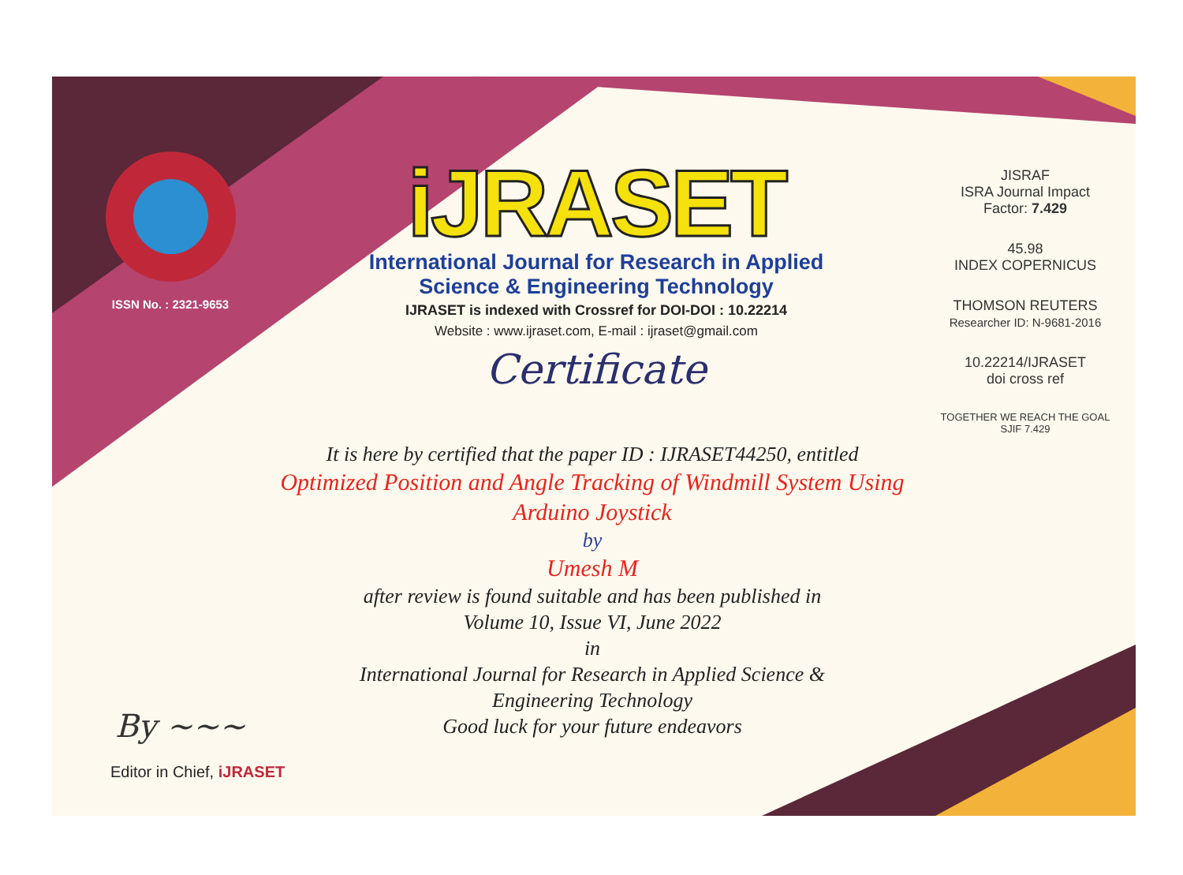ISSN No. : 2321-9653
iJRASET
International Journal for Research in Applied
Science & Engineering Technology
IJRASET is indexed with Crossref for DOI-DOI : 10.22214
Website : www.ijraset.com, E-mail : ijraset@gmail.com
Certificate
It is here by certified that the paper ID : IJRASET44250, entitled
Optimized Position and Angle Tracking of Windmill System Using
Arduino Joystick
by
Umesh M
after review is found suitable and has been published in
Volume 10, Issue VI, June 2022
in
International Journal for Research in Applied Science &
Engineering Technology
Good luck for your future endeavors
JISRAF
ISRA Journal Impact
Factor: 7.429
45.98
INDEX COPERNICUS
THOMSON REUTERS
Researcher ID: N-9681-2016
10.22214/IJRASET
doi cross ref
TOGETHER WE REACH THE GOAL
SJIF 7.429
By ~~~
Editor in Chief, iJRASET